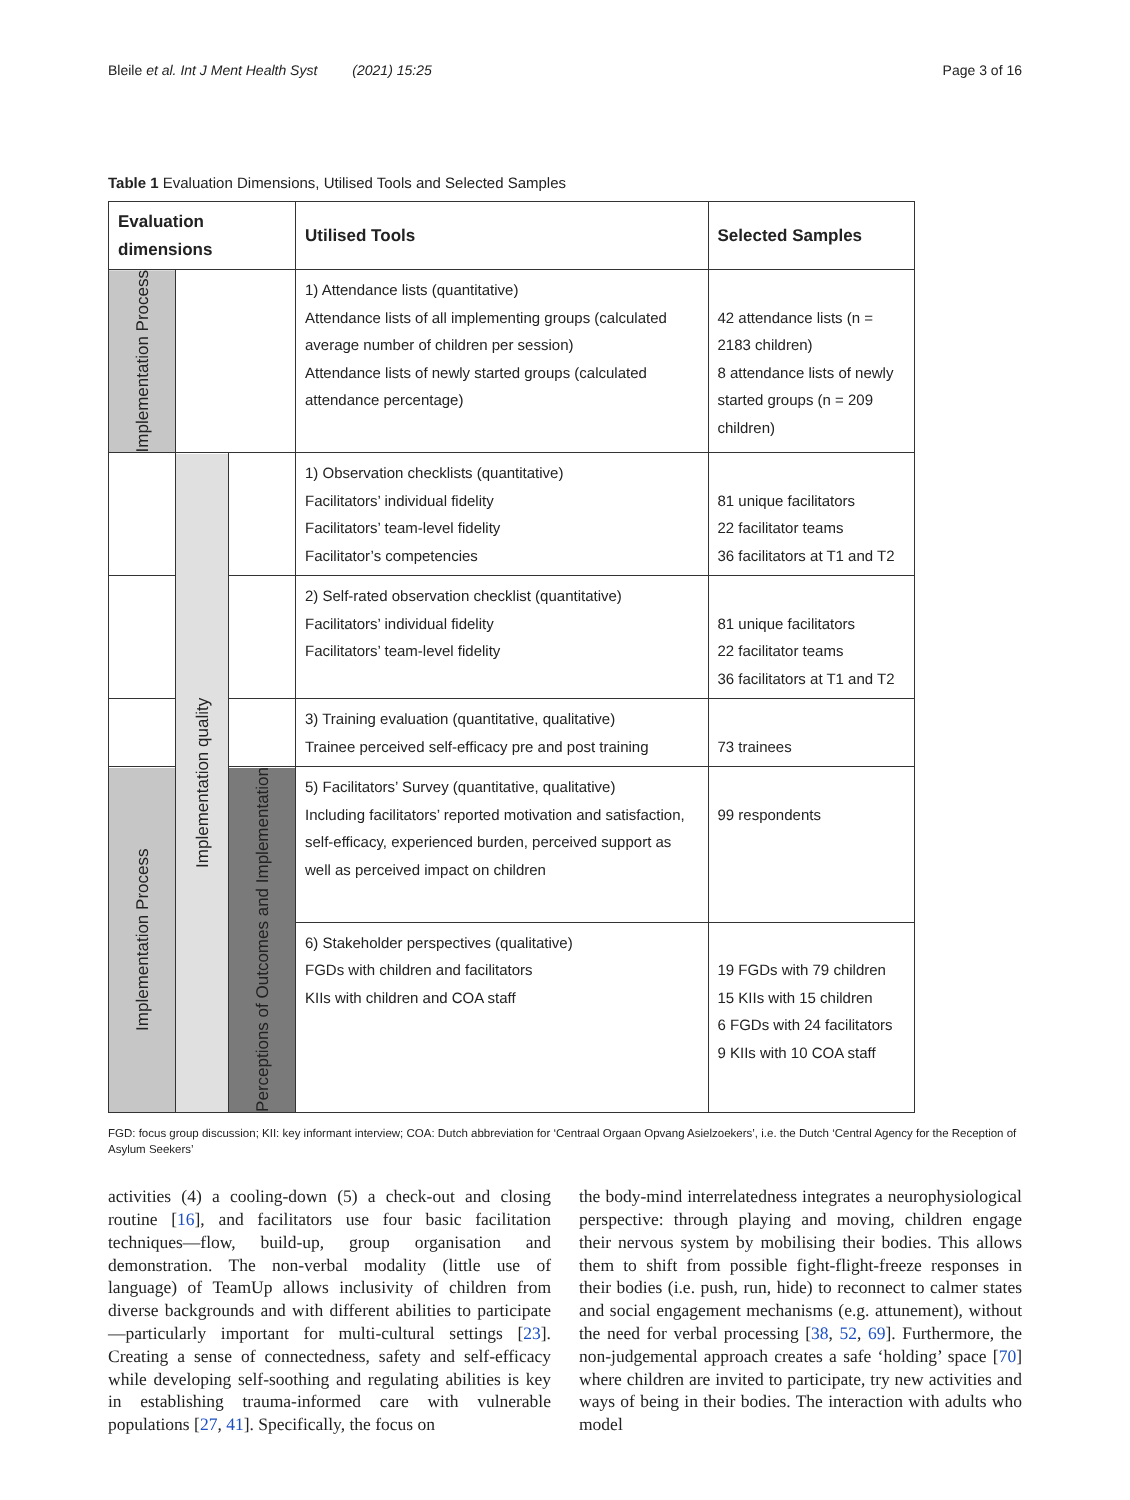Bleile et al. Int J Ment Health Syst (2021) 15:25 Page 3 of 16
Table 1 Evaluation Dimensions, Utilised Tools and Selected Samples
| Evaluation dimensions | | | Utilised Tools | Selected Samples |
| --- | --- | --- | --- | --- |
| Implementation Process | | | 1) Attendance lists (quantitative) Attendance lists of all implementing groups (calculated average number of children per session) Attendance lists of newly started groups (calculated attendance percentage) | 42 attendance lists (n = 2183 children) 8 attendance lists of newly started groups (n = 209 children) |
| | Implementation quality | | 1) Observation checklists (quantitative) Facilitators’ individual fidelity Facilitators’ team-level fidelity Facilitator’s competencies | 81 unique facilitators 22 facilitator teams 36 facilitators at T1 and T2 |
| | | | 2) Self-rated observation checklist (quantitative) Facilitators’ individual fidelity Facilitators’ team-level fidelity | 81 unique facilitators 22 facilitator teams 36 facilitators at T1 and T2 |
| | | | 3) Training evaluation (quantitative, qualitative) Trainee perceived self-efficacy pre and post training | 73 trainees |
| Implementation Process | | Perceptions of Outcomes and Implementation | 5) Facilitators’ Survey (quantitative, qualitative) Including facilitators’ reported motivation and satisfaction, self-efficacy, experienced burden, perceived support as well as perceived impact on children | 99 respondents |
| | | | 6) Stakeholder perspectives (qualitative) FGDs with children and facilitators KIIs with children and COA staff | 19 FGDs with 79 children 15 KIIs with 15 children 6 FGDs with 24 facilitators 9 KIIs with 10 COA staff |
FGD: focus group discussion; KII: key informant interview; COA: Dutch abbreviation for ‘Centraal Orgaan Opvang Asielzoekers’, i.e. the Dutch ‘Central Agency for the Reception of Asylum Seekers’
activities (4) a cooling-down (5) a check-out and closing routine [16], and facilitators use four basic facilitation techniques—flow, build-up, group organisation and demonstration. The non-verbal modality (little use of language) of TeamUp allows inclusivity of children from diverse backgrounds and with different abilities to participate—particularly important for multi-cultural settings [23]. Creating a sense of connectedness, safety and self-efficacy while developing self-soothing and regulating abilities is key in establishing trauma-informed care with vulnerable populations [27, 41]. Specifically, the focus on
the body-mind interrelatedness integrates a neurophysiological perspective: through playing and moving, children engage their nervous system by mobilising their bodies. This allows them to shift from possible fight-flight-freeze responses in their bodies (i.e. push, run, hide) to reconnect to calmer states and social engagement mechanisms (e.g. attunement), without the need for verbal processing [38, 52, 69]. Furthermore, the non-judgemental approach creates a safe ‘holding’ space [70] where children are invited to participate, try new activities and ways of being in their bodies. The interaction with adults who model